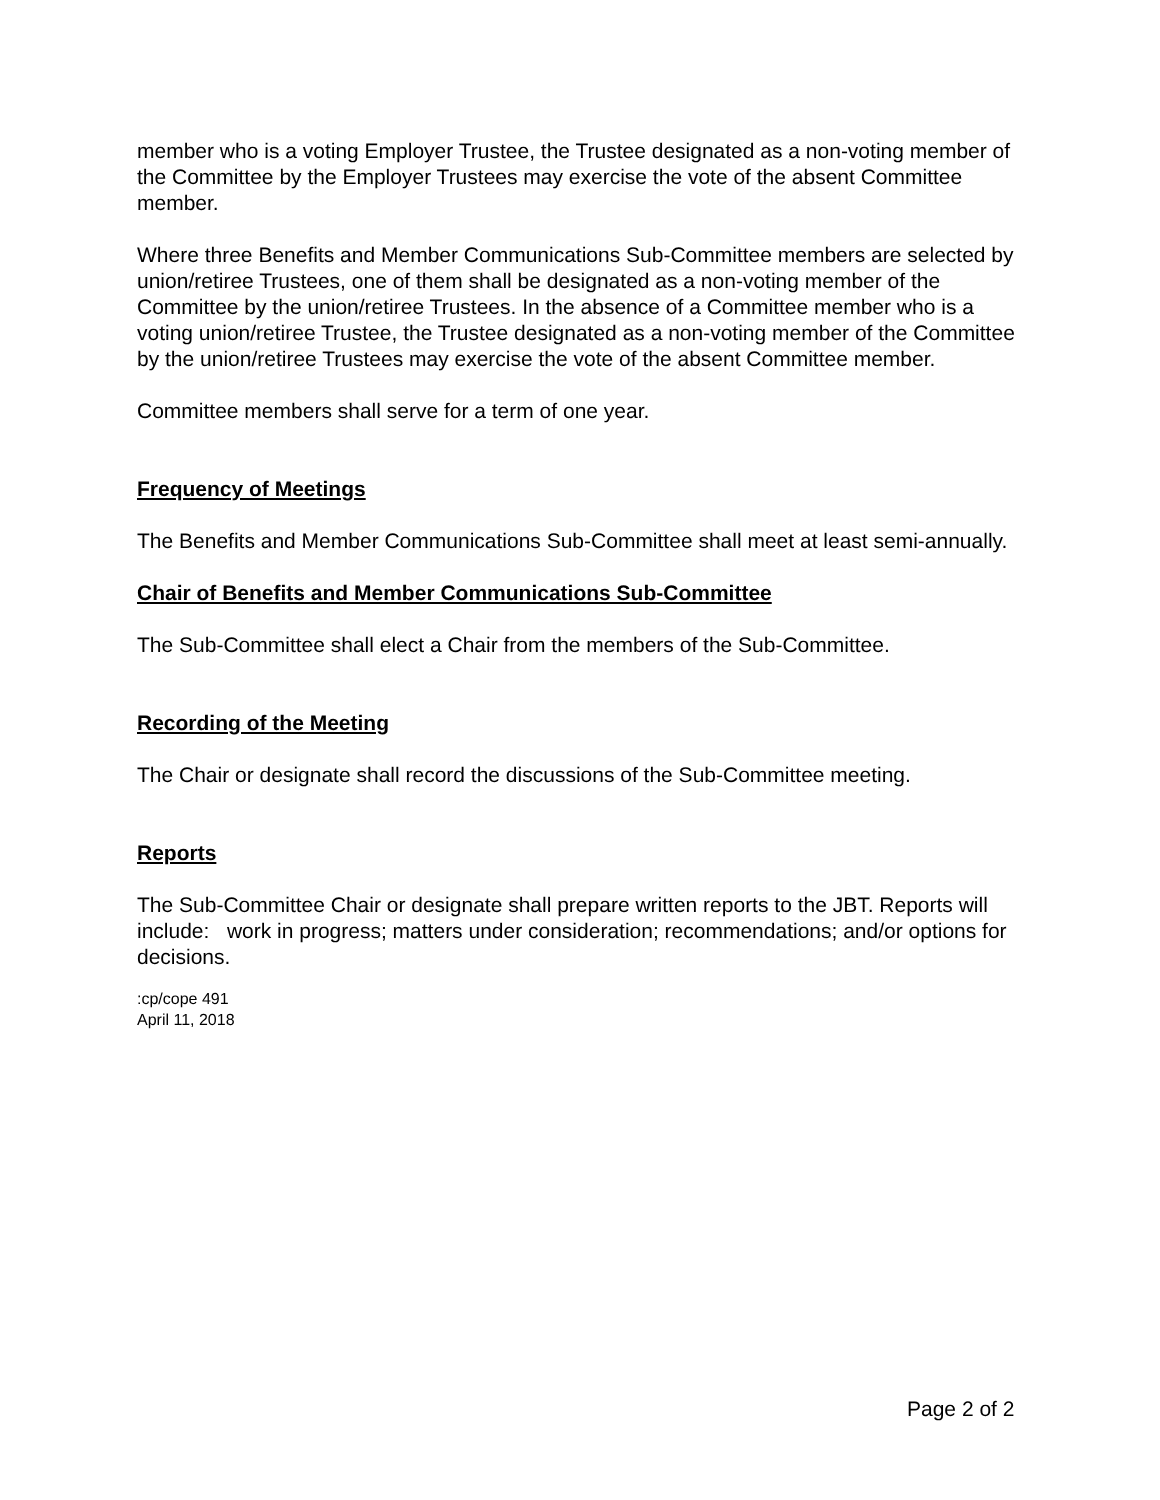member who is a voting Employer Trustee, the Trustee designated as a non-voting member of the Committee by the Employer Trustees may exercise the vote of the absent Committee member.
Where three Benefits and Member Communications Sub-Committee members are selected by union/retiree Trustees, one of them shall be designated as a non-voting member of the Committee by the union/retiree Trustees. In the absence of a Committee member who is a voting union/retiree Trustee, the Trustee designated as a non-voting member of the Committee by the union/retiree Trustees may exercise the vote of the absent Committee member.
Committee members shall serve for a term of one year.
Frequency of Meetings
The Benefits and Member Communications Sub-Committee shall meet at least semi-annually.
Chair of Benefits and Member Communications Sub-Committee
The Sub-Committee shall elect a Chair from the members of the Sub-Committee.
Recording of the Meeting
The Chair or designate shall record the discussions of the Sub-Committee meeting.
Reports
The Sub-Committee Chair or designate shall prepare written reports to the JBT. Reports will include: work in progress; matters under consideration; recommendations; and/or options for decisions.
:cp/cope 491
April 11, 2018
Page 2 of 2